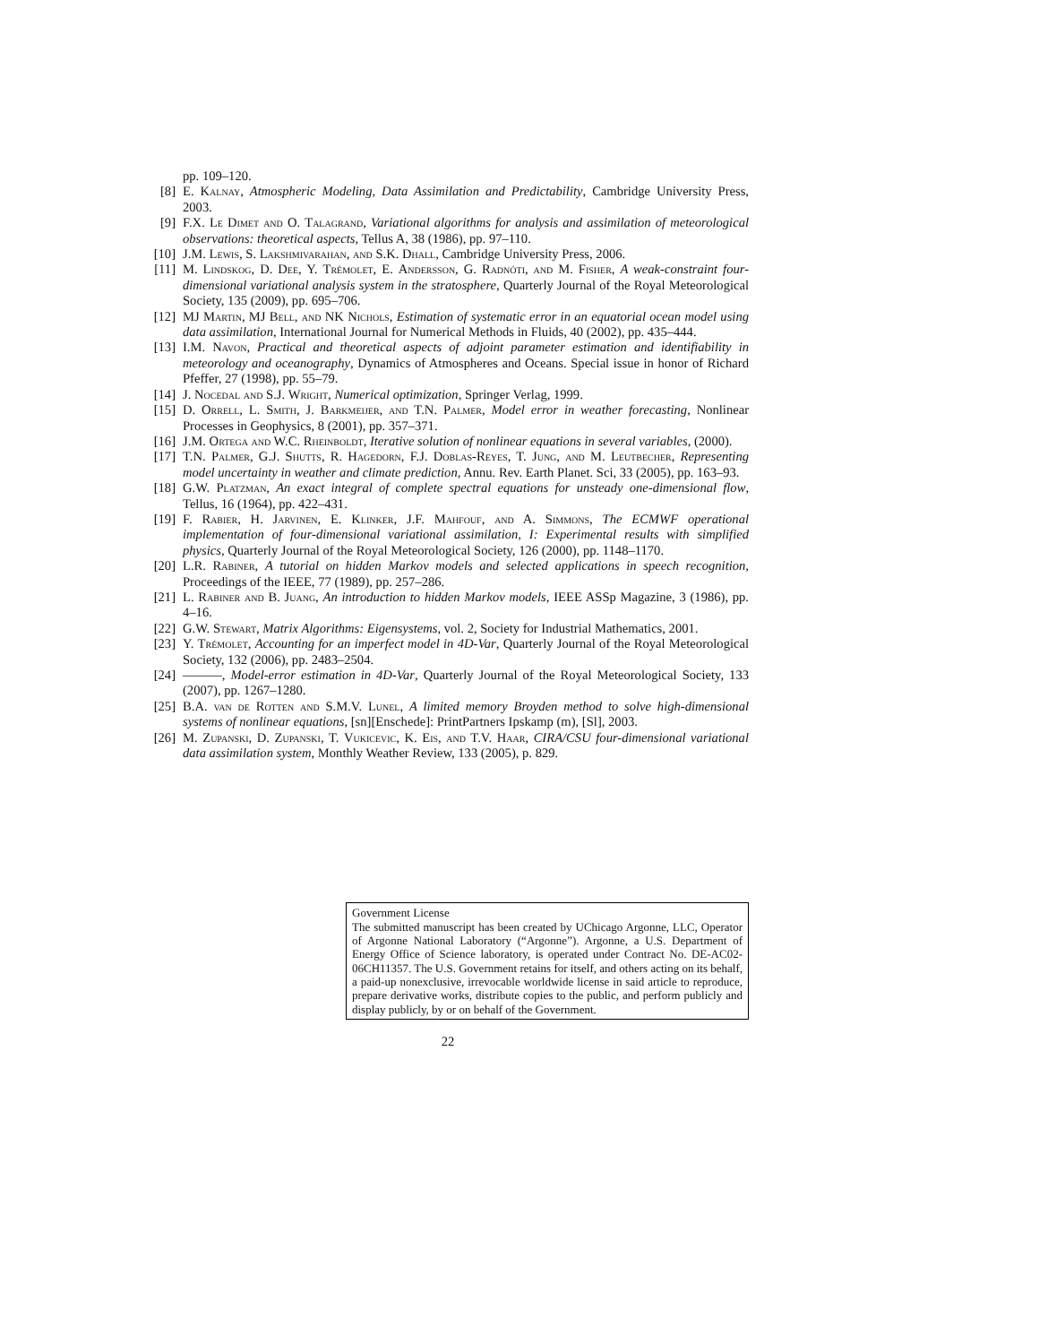pp. 109–120.
[8] E. Kalnay, Atmospheric Modeling, Data Assimilation and Predictability, Cambridge University Press, 2003.
[9] F.X. Le Dimet and O. Talagrand, Variational algorithms for analysis and assimilation of meteorological observations: theoretical aspects, Tellus A, 38 (1986), pp. 97–110.
[10] J.M. Lewis, S. Lakshmivarahan, and S.K. Dhall, Cambridge University Press, 2006.
[11] M. Lindskog, D. Dee, Y. Trémolet, E. Andersson, G. Radnóti, and M. Fisher, A weak-constraint four-dimensional variational analysis system in the stratosphere, Quarterly Journal of the Royal Meteorological Society, 135 (2009), pp. 695–706.
[12] MJ Martin, MJ Bell, and NK Nichols, Estimation of systematic error in an equatorial ocean model using data assimilation, International Journal for Numerical Methods in Fluids, 40 (2002), pp. 435–444.
[13] I.M. Navon, Practical and theoretical aspects of adjoint parameter estimation and identifiability in meteorology and oceanography, Dynamics of Atmospheres and Oceans. Special issue in honor of Richard Pfeffer, 27 (1998), pp. 55–79.
[14] J. Nocedal and S.J. Wright, Numerical optimization, Springer Verlag, 1999.
[15] D. Orrell, L. Smith, J. Barkmeijer, and T.N. Palmer, Model error in weather forecasting, Nonlinear Processes in Geophysics, 8 (2001), pp. 357–371.
[16] J.M. Ortega and W.C. Rheinboldt, Iterative solution of nonlinear equations in several variables, (2000).
[17] T.N. Palmer, G.J. Shutts, R. Hagedorn, F.J. Doblas-Reyes, T. Jung, and M. Leutbecher, Representing model uncertainty in weather and climate prediction, Annu. Rev. Earth Planet. Sci, 33 (2005), pp. 163–93.
[18] G.W. Platzman, An exact integral of complete spectral equations for unsteady one-dimensional flow, Tellus, 16 (1964), pp. 422–431.
[19] F. Rabier, H. Jarvinen, E. Klinker, J.F. Mahfouf, and A. Simmons, The ECMWF operational implementation of four-dimensional variational assimilation, I: Experimental results with simplified physics, Quarterly Journal of the Royal Meteorological Society, 126 (2000), pp. 1148–1170.
[20] L.R. Rabiner, A tutorial on hidden Markov models and selected applications in speech recognition, Proceedings of the IEEE, 77 (1989), pp. 257–286.
[21] L. Rabiner and B. Juang, An introduction to hidden Markov models, IEEE ASSp Magazine, 3 (1986), pp. 4–16.
[22] G.W. Stewart, Matrix Algorithms: Eigensystems, vol. 2, Society for Industrial Mathematics, 2001.
[23] Y. Trémolet, Accounting for an imperfect model in 4D-Var, Quarterly Journal of the Royal Meteorological Society, 132 (2006), pp. 2483–2504.
[24] ———, Model-error estimation in 4D-Var, Quarterly Journal of the Royal Meteorological Society, 133 (2007), pp. 1267–1280.
[25] B.A. van de Rotten and S.M.V. Lunel, A limited memory Broyden method to solve high-dimensional systems of nonlinear equations, [sn][Enschede]: PrintPartners Ipskamp (m), [Sl], 2003.
[26] M. Zupanski, D. Zupanski, T. Vukicevic, K. Eis, and T.V. Haar, CIRA/CSU four-dimensional variational data assimilation system, Monthly Weather Review, 133 (2005), p. 829.
Government License
The submitted manuscript has been created by UChicago Argonne, LLC, Operator of Argonne National Laboratory (“Argonne”). Argonne, a U.S. Department of Energy Office of Science laboratory, is operated under Contract No. DE-AC02-06CH11357. The U.S. Government retains for itself, and others acting on its behalf, a paid-up nonexclusive, irrevocable worldwide license in said article to reproduce, prepare derivative works, distribute copies to the public, and perform publicly and display publicly, by or on behalf of the Government.
22